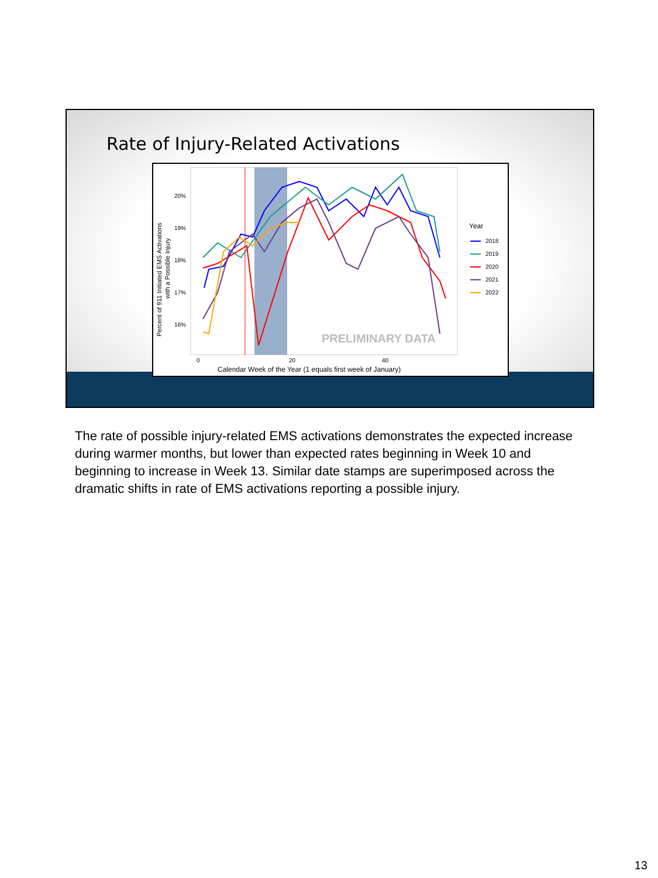Rate of Injury-Related Activations
20%
19%
18%
17%
16%
0
20
40
Calendar Week of the Year (1 equals first week of January)
Percent of 911 Initiated EMS Activations
with a Possible Injury
PRELIMINARY DATA
Year
2018
2019
2020
2021
2022
The rate of possible injury-related EMS activations demonstrates the expected increase during warmer months, but lower than expected rates beginning in Week 10 and beginning to increase in Week 13. Similar date stamps are superimposed across the dramatic shifts in rate of EMS activations reporting a possible injury.
13